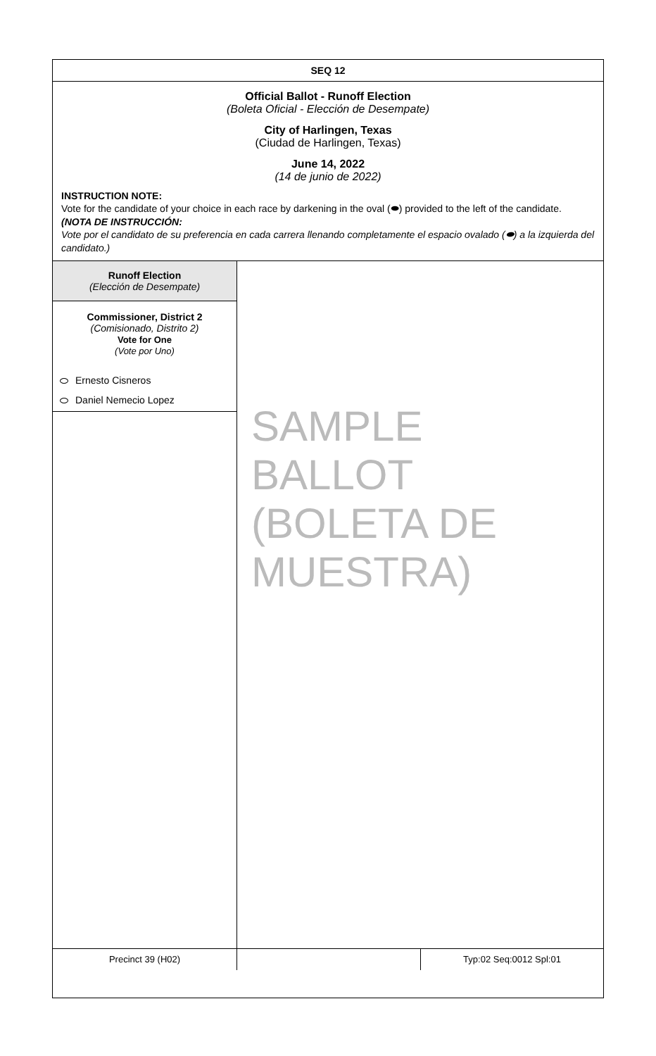SEQ 12
Official Ballot - Runoff Election
(Boleta Oficial - Elección de Desempate)
City of Harlingen, Texas
(Ciudad de Harlingen, Texas)
June 14, 2022
(14 de junio de 2022)
INSTRUCTION NOTE:
Vote for the candidate of your choice in each race by darkening in the oval (⬬) provided to the left of the candidate.
(NOTA DE INSTRUCCIÓN:
Vote por el candidato de su preferencia en cada carrera llenando completamente el espacio ovalado (⬬) a la izquierda del candidato.)
Runoff Election
(Elección de Desempate)
Commissioner, District 2
(Comisionado, Distrito 2)
Vote for One
(Vote por Uno)
Ernesto Cisneros
Daniel Nemecio Lopez
SAMPLE BALLOT (BOLETA DE MUESTRA)
Precinct 39 (H02) Typ:02 Seq:0012 Spl:01